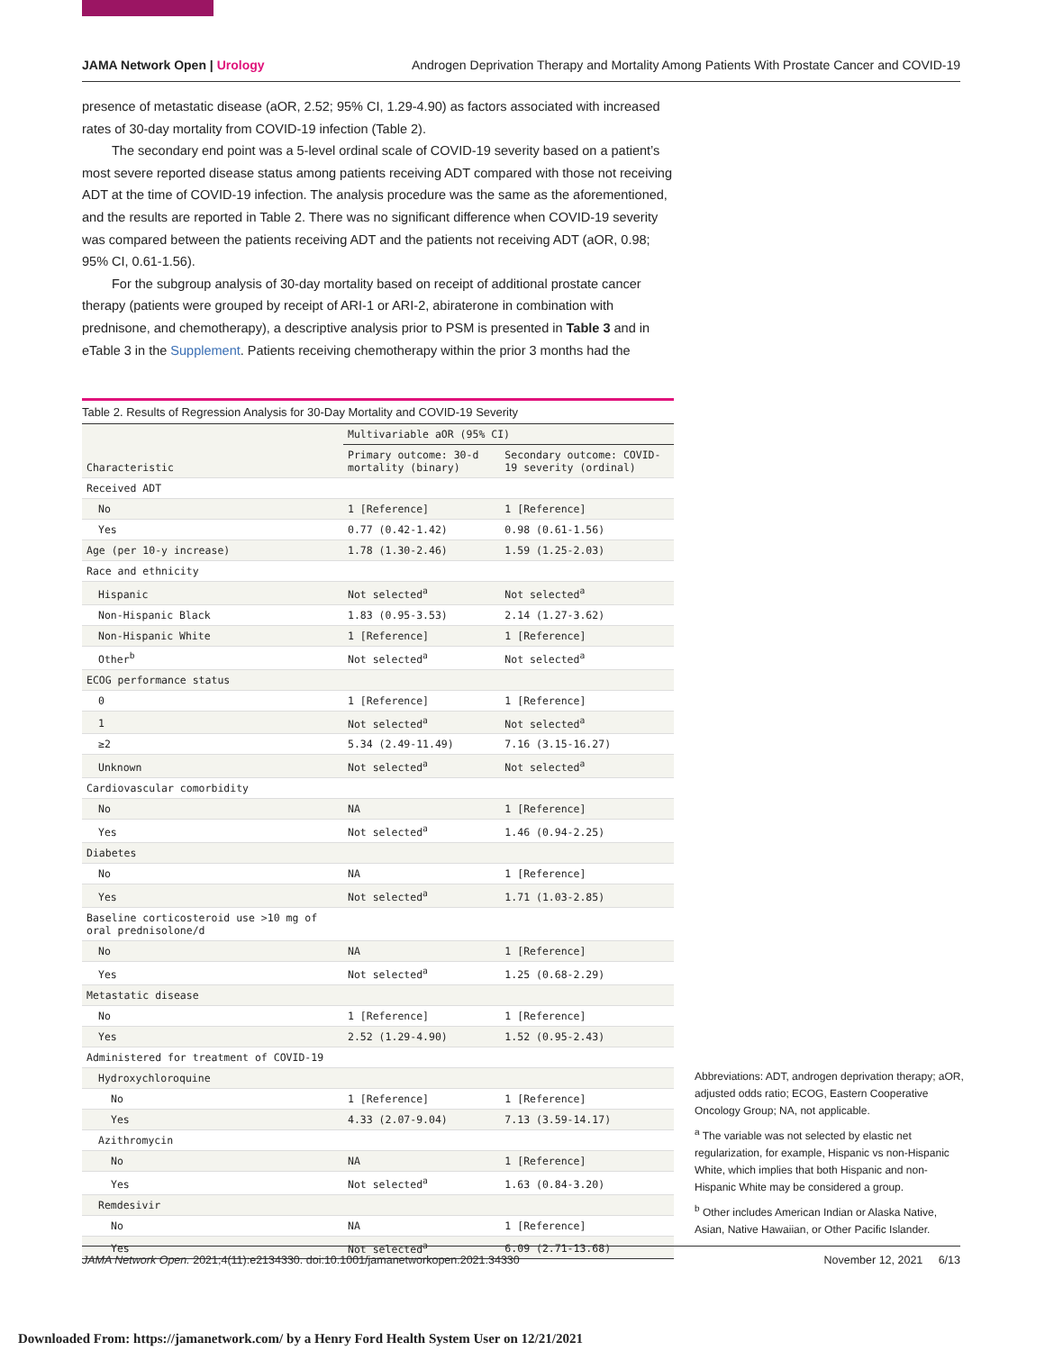JAMA Network Open | Urology Androgen Deprivation Therapy and Mortality Among Patients With Prostate Cancer and COVID-19
presence of metastatic disease (aOR, 2.52; 95% CI, 1.29-4.90) as factors associated with increased rates of 30-day mortality from COVID-19 infection (Table 2).
The secondary end point was a 5-level ordinal scale of COVID-19 severity based on a patient’s most severe reported disease status among patients receiving ADT compared with those not receiving ADT at the time of COVID-19 infection. The analysis procedure was the same as the aforementioned, and the results are reported in Table 2. There was no significant difference when COVID-19 severity was compared between the patients receiving ADT and the patients not receiving ADT (aOR, 0.98; 95% CI, 0.61-1.56).
For the subgroup analysis of 30-day mortality based on receipt of additional prostate cancer therapy (patients were grouped by receipt of ARI-1 or ARI-2, abiraterone in combination with prednisone, and chemotherapy), a descriptive analysis prior to PSM is presented in Table 3 and in eTable 3 in the Supplement. Patients receiving chemotherapy within the prior 3 months had the
Table 2. Results of Regression Analysis for 30-Day Mortality and COVID-19 Severity
| Characteristic | Multivariable aOR (95% CI) | |
| --- | --- | --- |
| | Primary outcome: 30-d mortality (binary) | Secondary outcome: COVID-19 severity (ordinal) |
| Received ADT | | |
| No | 1 [Reference] | 1 [Reference] |
| Yes | 0.77 (0.42-1.42) | 0.98 (0.61-1.56) |
| Age (per 10-y increase) | 1.78 (1.30-2.46) | 1.59 (1.25-2.03) |
| Race and ethnicity | | |
| Hispanic | Not selected<sup>a</sup> | Not selected<sup>a</sup> |
| Non-Hispanic Black | 1.83 (0.95-3.53) | 2.14 (1.27-3.62) |
| Non-Hispanic White | 1 [Reference] | 1 [Reference] |
| Other<sup>b</sup> | Not selected<sup>a</sup> | Not selected<sup>a</sup> |
| ECOG performance status | | |
| 0 | 1 [Reference] | 1 [Reference] |
| 1 | Not selected<sup>a</sup> | Not selected<sup>a</sup> |
| ≥2 | 5.34 (2.49-11.49) | 7.16 (3.15-16.27) |
| Unknown | Not selected<sup>a</sup> | Not selected<sup>a</sup> |
| Cardiovascular comorbidity | | |
| No | NA | 1 [Reference] |
| Yes | Not selected<sup>a</sup> | 1.46 (0.94-2.25) |
| Diabetes | | |
| No | NA | 1 [Reference] |
| Yes | Not selected<sup>a</sup> | 1.71 (1.03-2.85) |
| Baseline corticosteroid use >10 mg of oral prednisolone/d | | |
| No | NA | 1 [Reference] |
| Yes | Not selected<sup>a</sup> | 1.25 (0.68-2.29) |
| Metastatic disease | | |
| No | 1 [Reference] | 1 [Reference] |
| Yes | 2.52 (1.29-4.90) | 1.52 (0.95-2.43) |
| Administered for treatment of COVID-19 | | |
| Hydroxychloroquine | | |
| No | 1 [Reference] | 1 [Reference] |
| Yes | 4.33 (2.07-9.04) | 7.13 (3.59-14.17) |
| Azithromycin | | |
| No | NA | 1 [Reference] |
| Yes | Not selected<sup>a</sup> | 1.63 (0.84-3.20) |
| Remdesivir | | |
| No | NA | 1 [Reference] |
| Yes | Not selected<sup>a</sup> | 6.09 (2.71-13.68) |
Abbreviations: ADT, androgen deprivation therapy; aOR, adjusted odds ratio; ECOG, Eastern Cooperative Oncology Group; NA, not applicable.
<sup>a</sup> The variable was not selected by elastic net regularization, for example, Hispanic vs non-Hispanic White, which implies that both Hispanic and non-Hispanic White may be considered a group.
<sup>b</sup> Other includes American Indian or Alaska Native, Asian, Native Hawaiian, or Other Pacific Islander.
JAMA Network Open. 2021;4(11):e2134330. doi:10.1001/jamanetworkopen.2021.34330 November 12, 2021 6/13
Downloaded From: https://jamanetwork.com/ by a Henry Ford Health System User on 12/21/2021